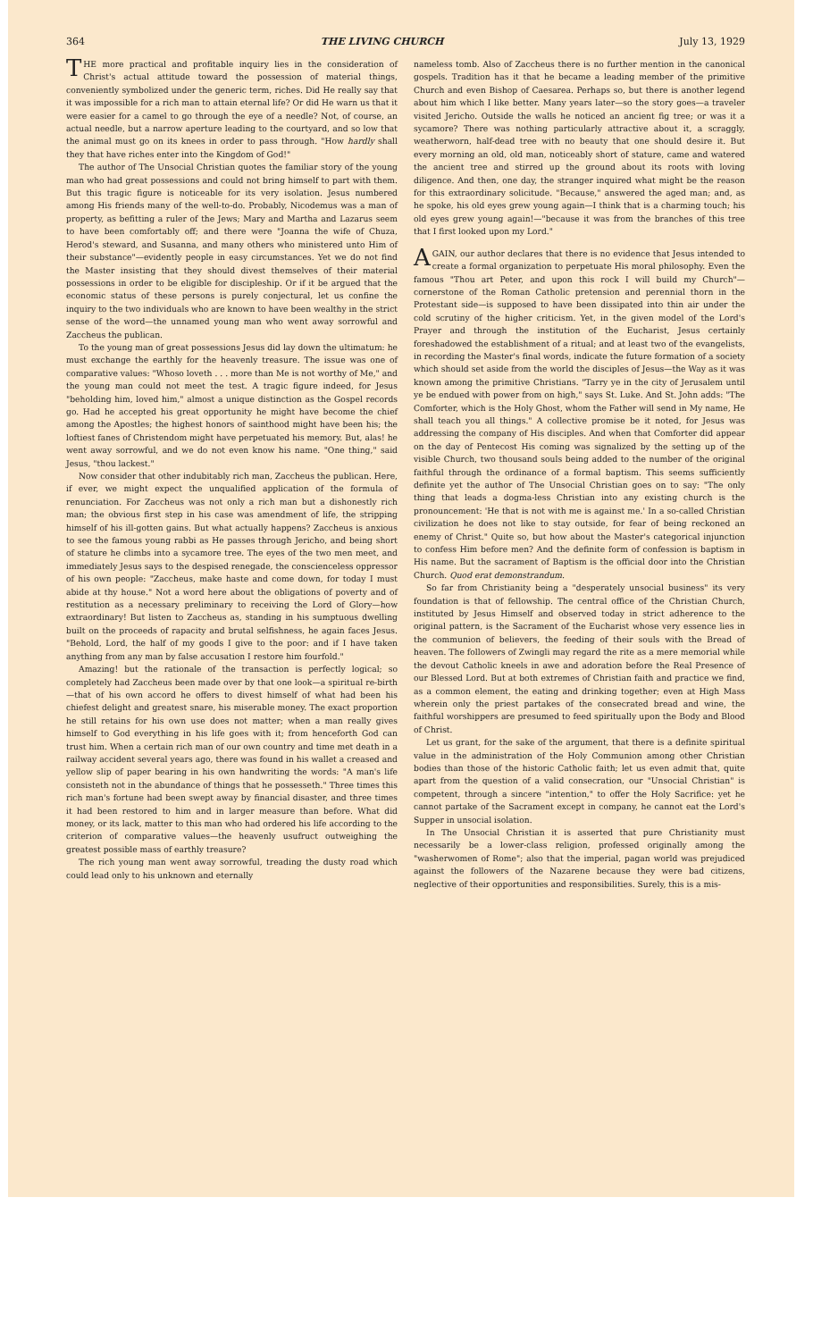364 THE LIVING CHURCH July 13, 1929
THE more practical and profitable inquiry lies in the consideration of Christ's actual attitude toward the possession of material things, conveniently symbolized under the generic term, riches. Did He really say that it was impossible for a rich man to attain eternal life? Or did He warn us that it were easier for a camel to go through the eye of a needle? Not, of course, an actual needle, but a narrow aperture leading to the courtyard, and so low that the animal must go on its knees in order to pass through. "How hardly shall they that have riches enter into the Kingdom of God!"
The author of The Unsocial Christian quotes the familiar story of the young man who had great possessions and could not bring himself to part with them. But this tragic figure is noticeable for its very isolation. Jesus numbered among His friends many of the well-to-do. Probably, Nicodemus was a man of property, as befitting a ruler of the Jews; Mary and Martha and Lazarus seem to have been comfortably off; and there were "Joanna the wife of Chuza, Herod's steward, and Susanna, and many others who ministered unto Him of their substance"—evidently people in easy circumstances. Yet we do not find the Master insisting that they should divest themselves of their material possessions in order to be eligible for discipleship. Or if it be argued that the economic status of these persons is purely conjectural, let us confine the inquiry to the two individuals who are known to have been wealthy in the strict sense of the word—the unnamed young man who went away sorrowful and Zaccheus the publican.
To the young man of great possessions Jesus did lay down the ultimatum: he must exchange the earthly for the heavenly treasure. The issue was one of comparative values: "Whoso loveth . . . more than Me is not worthy of Me," and the young man could not meet the test. A tragic figure indeed, for Jesus "beholding him, loved him," almost a unique distinction as the Gospel records go. Had he accepted his great opportunity he might have become the chief among the Apostles; the highest honors of sainthood might have been his; the loftiest fanes of Christendom might have perpetuated his memory. But, alas! he went away sorrowful, and we do not even know his name. "One thing," said Jesus, "thou lackest."
Now consider that other indubitably rich man, Zaccheus the publican. Here, if ever, we might expect the unqualified application of the formula of renunciation. For Zaccheus was not only a rich man but a dishonestly rich man; the obvious first step in his case was amendment of life, the stripping himself of his ill-gotten gains. But what actually happens? Zaccheus is anxious to see the famous young rabbi as He passes through Jericho, and being short of stature he climbs into a sycamore tree. The eyes of the two men meet, and immediately Jesus says to the despised renegade, the conscienceless oppressor of his own people: "Zaccheus, make haste and come down, for today I must abide at thy house." Not a word here about the obligations of poverty and of restitution as a necessary preliminary to receiving the Lord of Glory—how extraordinary! But listen to Zaccheus as, standing in his sumptuous dwelling built on the proceeds of rapacity and brutal selfishness, he again faces Jesus. "Behold, Lord, the half of my goods I give to the poor: and if I have taken anything from any man by false accusation I restore him fourfold."
Amazing! but the rationale of the transaction is perfectly logical; so completely had Zaccheus been made over by that one look—a spiritual re-birth—that of his own accord he offers to divest himself of what had been his chiefest delight and greatest snare, his miserable money. The exact proportion he still retains for his own use does not matter; when a man really gives himself to God everything in his life goes with it; from henceforth God can trust him. When a certain rich man of our own country and time met death in a railway accident several years ago, there was found in his wallet a creased and yellow slip of paper bearing in his own handwriting the words: "A man's life consisteth not in the abundance of things that he possesseth." Three times this rich man's fortune had been swept away by financial disaster, and three times it had been restored to him and in larger measure than before. What did money, or its lack, matter to this man who had ordered his life according to the criterion of comparative values—the heavenly usufruct outweighing the greatest possible mass of earthly treasure?
The rich young man went away sorrowful, treading the dusty road which could lead only to his unknown and eternally
nameless tomb. Also of Zaccheus there is no further mention in the canonical gospels. Tradition has it that he became a leading member of the primitive Church and even Bishop of Caesarea. Perhaps so, but there is another legend about him which I like better. Many years later—so the story goes—a traveler visited Jericho. Outside the walls he noticed an ancient fig tree; or was it a sycamore? There was nothing particularly attractive about it, a scraggly, weatherworn, half-dead tree with no beauty that one should desire it. But every morning an old, old man, noticeably short of stature, came and watered the ancient tree and stirred up the ground about its roots with loving diligence. And then, one day, the stranger inquired what might be the reason for this extraordinary solicitude. "Because," answered the aged man; and, as he spoke, his old eyes grew young again—I think that is a charming touch; his old eyes grew young again!—"because it was from the branches of this tree that I first looked upon my Lord."
AGAIN, our author declares that there is no evidence that Jesus intended to create a formal organization to perpetuate His moral philosophy. Even the famous "Thou art Peter, and upon this rock I will build my Church"—cornerstone of the Roman Catholic pretension and perennial thorn in the Protestant side—is supposed to have been dissipated into thin air under the cold scrutiny of the higher criticism. Yet, in the given model of the Lord's Prayer and through the institution of the Eucharist, Jesus certainly foreshadowed the establishment of a ritual; and at least two of the evangelists, in recording the Master's final words, indicate the future formation of a society which should set aside from the world the disciples of Jesus—the Way as it was known among the primitive Christians. "Tarry ye in the city of Jerusalem until ye be endued with power from on high," says St. Luke. And St. John adds: "The Comforter, which is the Holy Ghost, whom the Father will send in My name, He shall teach you all things." A collective promise be it noted, for Jesus was addressing the company of His disciples. And when that Comforter did appear on the day of Pentecost His coming was signalized by the setting up of the visible Church, two thousand souls being added to the number of the original faithful through the ordinance of a formal baptism. This seems sufficiently definite yet the author of The Unsocial Christian goes on to say: "The only thing that leads a dogma-less Christian into any existing church is the pronouncement: 'He that is not with me is against me.' In a so-called Christian civilization he does not like to stay outside, for fear of being reckoned an enemy of Christ." Quite so, but how about the Master's categorical injunction to confess Him before men? And the definite form of confession is baptism in His name. But the sacrament of Baptism is the official door into the Christian Church. Quod erat demonstrandum.
So far from Christianity being a "desperately unsocial business" its very foundation is that of fellowship. The central office of the Christian Church, instituted by Jesus Himself and observed today in strict adherence to the original pattern, is the Sacrament of the Eucharist whose very essence lies in the communion of believers, the feeding of their souls with the Bread of heaven. The followers of Zwingli may regard the rite as a mere memorial while the devout Catholic kneels in awe and adoration before the Real Presence of our Blessed Lord. But at both extremes of Christian faith and practice we find, as a common element, the eating and drinking together; even at High Mass wherein only the priest partakes of the consecrated bread and wine, the faithful worshippers are presumed to feed spiritually upon the Body and Blood of Christ.
Let us grant, for the sake of the argument, that there is a definite spiritual value in the administration of the Holy Communion among other Christian bodies than those of the historic Catholic faith; let us even admit that, quite apart from the question of a valid consecration, our "Unsocial Christian" is competent, through a sincere "intention," to offer the Holy Sacrifice: yet he cannot partake of the Sacrament except in company, he cannot eat the Lord's Supper in unsocial isolation.
In The Unsocial Christian it is asserted that pure Christianity must necessarily be a lower-class religion, professed originally among the "washerwomen of Rome"; also that the imperial, pagan world was prejudiced against the followers of the Nazarene because they were bad citizens, neglective of their opportunities and responsibilities. Surely, this is a mis-